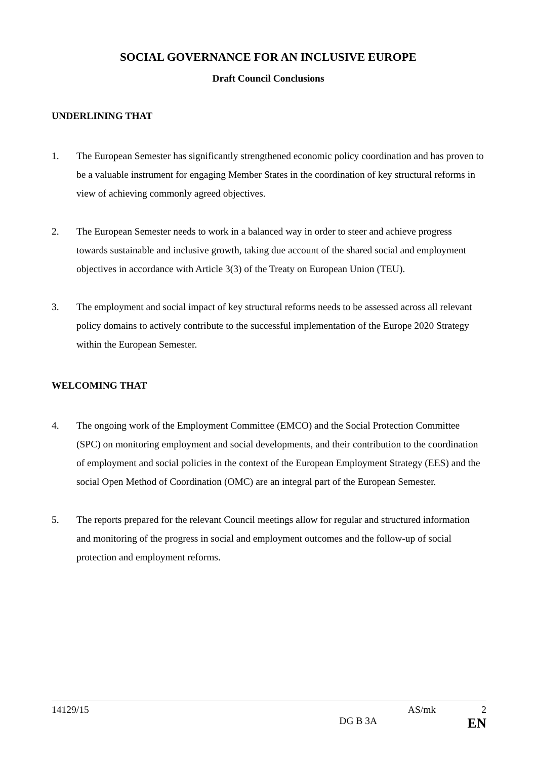SOCIAL GOVERNANCE FOR AN INCLUSIVE EUROPE
Draft Council Conclusions
UNDERLINING THAT
1. The European Semester has significantly strengthened economic policy coordination and has proven to be a valuable instrument for engaging Member States in the coordination of key structural reforms in view of achieving commonly agreed objectives.
2. The European Semester needs to work in a balanced way in order to steer and achieve progress towards sustainable and inclusive growth, taking due account of the shared social and employment objectives in accordance with Article 3(3) of the Treaty on European Union (TEU).
3. The employment and social impact of key structural reforms needs to be assessed across all relevant policy domains to actively contribute to the successful implementation of the Europe 2020 Strategy within the European Semester.
WELCOMING THAT
4. The ongoing work of the Employment Committee (EMCO) and the Social Protection Committee (SPC) on monitoring employment and social developments, and their contribution to the coordination of employment and social policies in the context of the European Employment Strategy (EES) and the social Open Method of Coordination (OMC) are an integral part of the European Semester.
5. The reports prepared for the relevant Council meetings allow for regular and structured information and monitoring of the progress in social and employment outcomes and the follow-up of social protection and employment reforms.
14129/15 AS/mk 2
DG B 3A EN